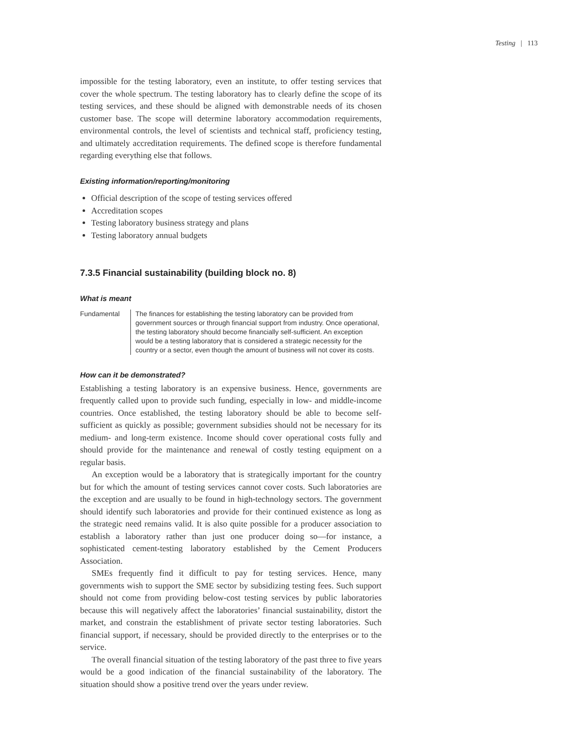Testing | 113
impossible for the testing laboratory, even an institute, to offer testing services that cover the whole spectrum. The testing laboratory has to clearly define the scope of its testing services, and these should be aligned with demonstrable needs of its chosen customer base. The scope will determine laboratory accommodation requirements, environmental controls, the level of scientists and technical staff, proficiency testing, and ultimately accreditation requirements. The defined scope is therefore fundamental regarding everything else that follows.
Existing information/reporting/monitoring
Official description of the scope of testing services offered
Accreditation scopes
Testing laboratory business strategy and plans
Testing laboratory annual budgets
7.3.5 Financial sustainability (building block no. 8)
What is meant
Fundamental The finances for establishing the testing laboratory can be provided from government sources or through financial support from industry. Once operational, the testing laboratory should become financially self-sufficient. An exception would be a testing laboratory that is considered a strategic necessity for the country or a sector, even though the amount of business will not cover its costs.
How can it be demonstrated?
Establishing a testing laboratory is an expensive business. Hence, governments are frequently called upon to provide such funding, especially in low- and middle-income countries. Once established, the testing laboratory should be able to become self-sufficient as quickly as possible; government subsidies should not be necessary for its medium- and long-term existence. Income should cover operational costs fully and should provide for the maintenance and renewal of costly testing equipment on a regular basis.
An exception would be a laboratory that is strategically important for the country but for which the amount of testing services cannot cover costs. Such laboratories are the exception and are usually to be found in high-technology sectors. The government should identify such laboratories and provide for their continued existence as long as the strategic need remains valid. It is also quite possible for a producer association to establish a laboratory rather than just one producer doing so—for instance, a sophisticated cement-testing laboratory established by the Cement Producers Association.
SMEs frequently find it difficult to pay for testing services. Hence, many governments wish to support the SME sector by subsidizing testing fees. Such support should not come from providing below-cost testing services by public laboratories because this will negatively affect the laboratories’ financial sustainability, distort the market, and constrain the establishment of private sector testing laboratories. Such financial support, if necessary, should be provided directly to the enterprises or to the service.
The overall financial situation of the testing laboratory of the past three to five years would be a good indication of the financial sustainability of the laboratory. The situation should show a positive trend over the years under review.